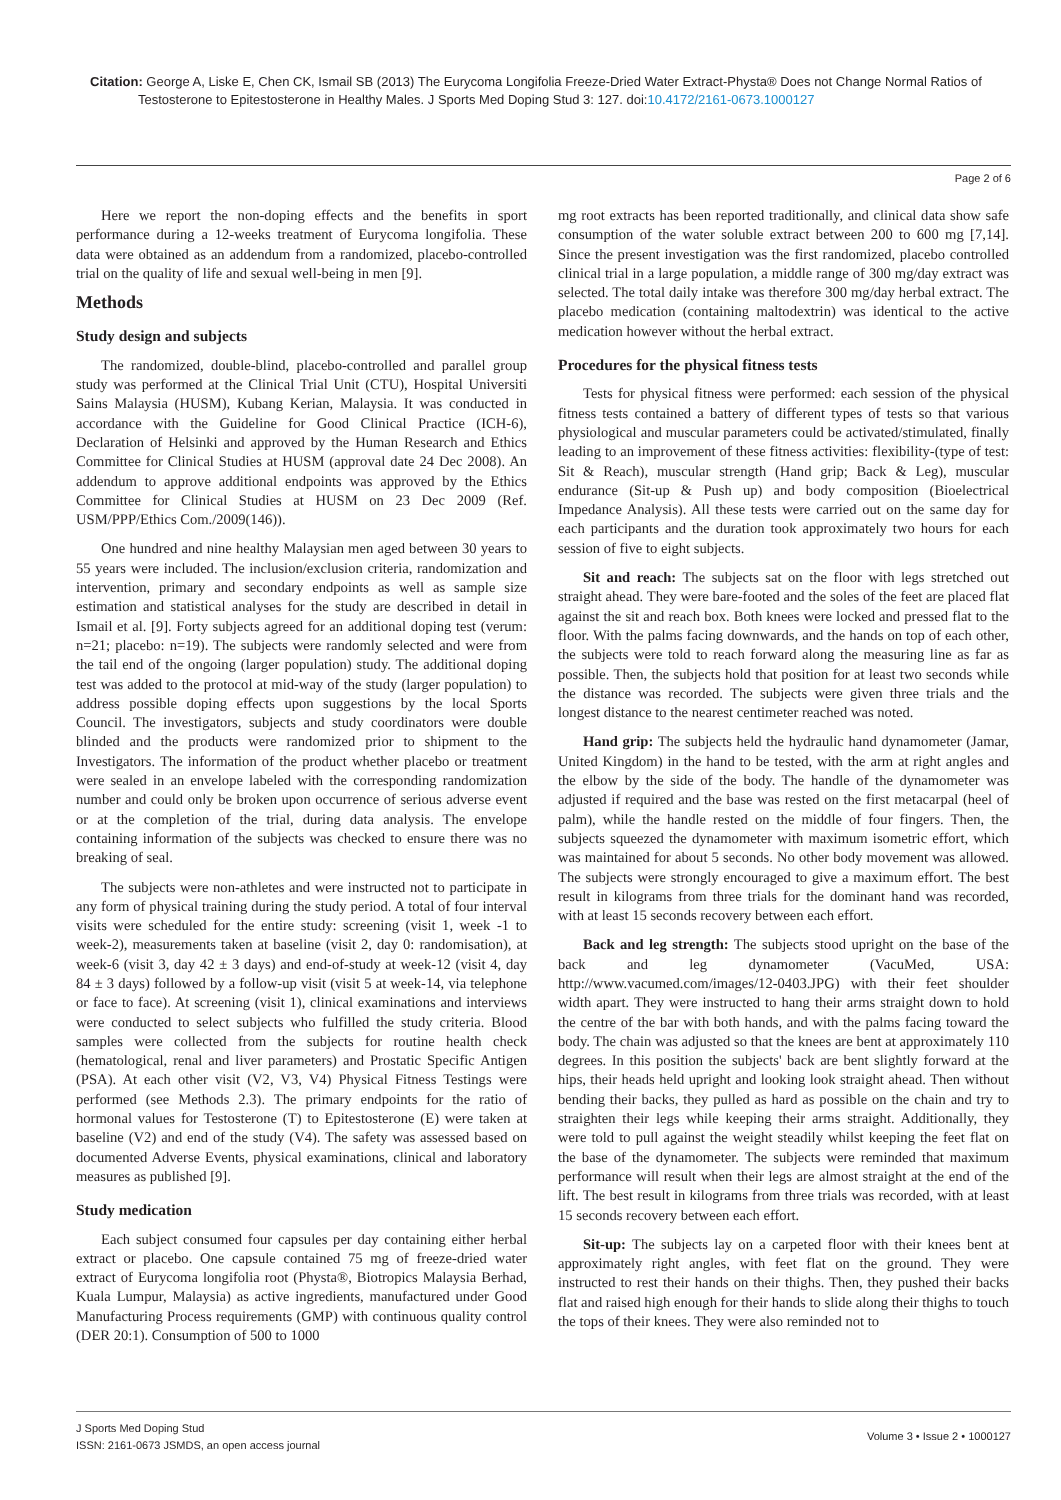Citation: George A, Liske E, Chen CK, Ismail SB (2013) The Eurycoma Longifolia Freeze-Dried Water Extract-Physta® Does not Change Normal Ratios of Testosterone to Epitestosterone in Healthy Males. J Sports Med Doping Stud 3: 127. doi:10.4172/2161-0673.1000127
Page 2 of 6
Here we report the non-doping effects and the benefits in sport performance during a 12-weeks treatment of Eurycoma longifolia. These data were obtained as an addendum from a randomized, placebo-controlled trial on the quality of life and sexual well-being in men [9].
Methods
Study design and subjects
The randomized, double-blind, placebo-controlled and parallel group study was performed at the Clinical Trial Unit (CTU), Hospital Universiti Sains Malaysia (HUSM), Kubang Kerian, Malaysia. It was conducted in accordance with the Guideline for Good Clinical Practice (ICH-6), Declaration of Helsinki and approved by the Human Research and Ethics Committee for Clinical Studies at HUSM (approval date 24 Dec 2008). An addendum to approve additional endpoints was approved by the Ethics Committee for Clinical Studies at HUSM on 23 Dec 2009 (Ref. USM/PPP/Ethics Com./2009(146)).
One hundred and nine healthy Malaysian men aged between 30 years to 55 years were included. The inclusion/exclusion criteria, randomization and intervention, primary and secondary endpoints as well as sample size estimation and statistical analyses for the study are described in detail in Ismail et al. [9]. Forty subjects agreed for an additional doping test (verum: n=21; placebo: n=19). The subjects were randomly selected and were from the tail end of the ongoing (larger population) study. The additional doping test was added to the protocol at mid-way of the study (larger population) to address possible doping effects upon suggestions by the local Sports Council. The investigators, subjects and study coordinators were double blinded and the products were randomized prior to shipment to the Investigators. The information of the product whether placebo or treatment were sealed in an envelope labeled with the corresponding randomization number and could only be broken upon occurrence of serious adverse event or at the completion of the trial, during data analysis. The envelope containing information of the subjects was checked to ensure there was no breaking of seal.
The subjects were non-athletes and were instructed not to participate in any form of physical training during the study period. A total of four interval visits were scheduled for the entire study: screening (visit 1, week -1 to week-2), measurements taken at baseline (visit 2, day 0: randomisation), at week-6 (visit 3, day 42 ± 3 days) and end-of-study at week-12 (visit 4, day 84 ± 3 days) followed by a follow-up visit (visit 5 at week-14, via telephone or face to face). At screening (visit 1), clinical examinations and interviews were conducted to select subjects who fulfilled the study criteria. Blood samples were collected from the subjects for routine health check (hematological, renal and liver parameters) and Prostatic Specific Antigen (PSA). At each other visit (V2, V3, V4) Physical Fitness Testings were performed (see Methods 2.3). The primary endpoints for the ratio of hormonal values for Testosterone (T) to Epitestosterone (E) were taken at baseline (V2) and end of the study (V4). The safety was assessed based on documented Adverse Events, physical examinations, clinical and laboratory measures as published [9].
Study medication
Each subject consumed four capsules per day containing either herbal extract or placebo. One capsule contained 75 mg of freeze-dried water extract of Eurycoma longifolia root (Physta®, Biotropics Malaysia Berhad, Kuala Lumpur, Malaysia) as active ingredients, manufactured under Good Manufacturing Process requirements (GMP) with continuous quality control (DER 20:1). Consumption of 500 to 1000
mg root extracts has been reported traditionally, and clinical data show safe consumption of the water soluble extract between 200 to 600 mg [7,14]. Since the present investigation was the first randomized, placebo controlled clinical trial in a large population, a middle range of 300 mg/day extract was selected. The total daily intake was therefore 300 mg/day herbal extract. The placebo medication (containing maltodextrin) was identical to the active medication however without the herbal extract.
Procedures for the physical fitness tests
Tests for physical fitness were performed: each session of the physical fitness tests contained a battery of different types of tests so that various physiological and muscular parameters could be activated/stimulated, finally leading to an improvement of these fitness activities: flexibility-(type of test: Sit & Reach), muscular strength (Hand grip; Back & Leg), muscular endurance (Sit-up & Push up) and body composition (Bioelectrical Impedance Analysis). All these tests were carried out on the same day for each participants and the duration took approximately two hours for each session of five to eight subjects.
Sit and reach: The subjects sat on the floor with legs stretched out straight ahead. They were bare-footed and the soles of the feet are placed flat against the sit and reach box. Both knees were locked and pressed flat to the floor. With the palms facing downwards, and the hands on top of each other, the subjects were told to reach forward along the measuring line as far as possible. Then, the subjects hold that position for at least two seconds while the distance was recorded. The subjects were given three trials and the longest distance to the nearest centimeter reached was noted.
Hand grip: The subjects held the hydraulic hand dynamometer (Jamar, United Kingdom) in the hand to be tested, with the arm at right angles and the elbow by the side of the body. The handle of the dynamometer was adjusted if required and the base was rested on the first metacarpal (heel of palm), while the handle rested on the middle of four fingers. Then, the subjects squeezed the dynamometer with maximum isometric effort, which was maintained for about 5 seconds. No other body movement was allowed. The subjects were strongly encouraged to give a maximum effort. The best result in kilograms from three trials for the dominant hand was recorded, with at least 15 seconds recovery between each effort.
Back and leg strength: The subjects stood upright on the base of the back and leg dynamometer (VacuMed, USA: http://www.vacumed.com/images/12-0403.JPG) with their feet shoulder width apart. They were instructed to hang their arms straight down to hold the centre of the bar with both hands, and with the palms facing toward the body. The chain was adjusted so that the knees are bent at approximately 110 degrees. In this position the subjects' back are bent slightly forward at the hips, their heads held upright and looking look straight ahead. Then without bending their backs, they pulled as hard as possible on the chain and try to straighten their legs while keeping their arms straight. Additionally, they were told to pull against the weight steadily whilst keeping the feet flat on the base of the dynamometer. The subjects were reminded that maximum performance will result when their legs are almost straight at the end of the lift. The best result in kilograms from three trials was recorded, with at least 15 seconds recovery between each effort.
Sit-up: The subjects lay on a carpeted floor with their knees bent at approximately right angles, with feet flat on the ground. They were instructed to rest their hands on their thighs. Then, they pushed their backs flat and raised high enough for their hands to slide along their thighs to touch the tops of their knees. They were also reminded not to
J Sports Med Doping Stud
ISSN: 2161-0673 JSMDS, an open access journal
Volume 3 • Issue 2 • 1000127